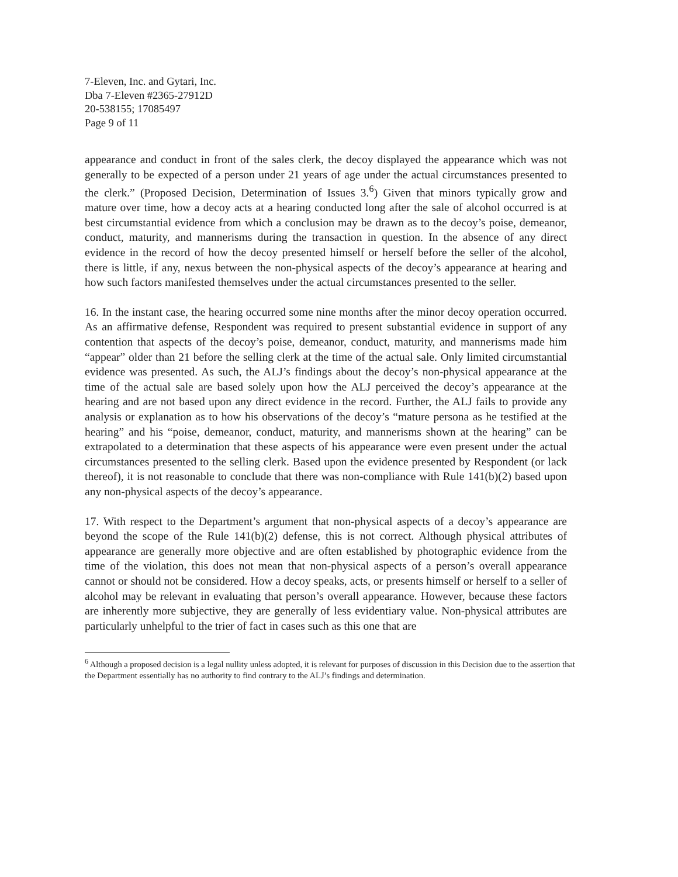7-Eleven, Inc. and Gytari, Inc.
Dba 7-Eleven #2365-27912D
20-538155; 17085497
Page 9 of 11
appearance and conduct in front of the sales clerk, the decoy displayed the appearance which was not generally to be expected of a person under 21 years of age under the actual circumstances presented to the clerk.” (Proposed Decision, Determination of Issues 3.<sup>6</sup>) Given that minors typically grow and mature over time, how a decoy acts at a hearing conducted long after the sale of alcohol occurred is at best circumstantial evidence from which a conclusion may be drawn as to the decoy’s poise, demeanor, conduct, maturity, and mannerisms during the transaction in question. In the absence of any direct evidence in the record of how the decoy presented himself or herself before the seller of the alcohol, there is little, if any, nexus between the non-physical aspects of the decoy’s appearance at hearing and how such factors manifested themselves under the actual circumstances presented to the seller.
16. In the instant case, the hearing occurred some nine months after the minor decoy operation occurred. As an affirmative defense, Respondent was required to present substantial evidence in support of any contention that aspects of the decoy’s poise, demeanor, conduct, maturity, and mannerisms made him “appear” older than 21 before the selling clerk at the time of the actual sale. Only limited circumstantial evidence was presented. As such, the ALJ’s findings about the decoy’s non-physical appearance at the time of the actual sale are based solely upon how the ALJ perceived the decoy’s appearance at the hearing and are not based upon any direct evidence in the record. Further, the ALJ fails to provide any analysis or explanation as to how his observations of the decoy’s “mature persona as he testified at the hearing” and his “poise, demeanor, conduct, maturity, and mannerisms shown at the hearing” can be extrapolated to a determination that these aspects of his appearance were even present under the actual circumstances presented to the selling clerk. Based upon the evidence presented by Respondent (or lack thereof), it is not reasonable to conclude that there was non-compliance with Rule 141(b)(2) based upon any non-physical aspects of the decoy’s appearance.
17. With respect to the Department’s argument that non-physical aspects of a decoy’s appearance are beyond the scope of the Rule 141(b)(2) defense, this is not correct. Although physical attributes of appearance are generally more objective and are often established by photographic evidence from the time of the violation, this does not mean that non-physical aspects of a person’s overall appearance cannot or should not be considered. How a decoy speaks, acts, or presents himself or herself to a seller of alcohol may be relevant in evaluating that person’s overall appearance. However, because these factors are inherently more subjective, they are generally of less evidentiary value. Non-physical attributes are particularly unhelpful to the trier of fact in cases such as this one that are
<sup>6</sup> Although a proposed decision is a legal nullity unless adopted, it is relevant for purposes of discussion in this Decision due to the assertion that the Department essentially has no authority to find contrary to the ALJ’s findings and determination.